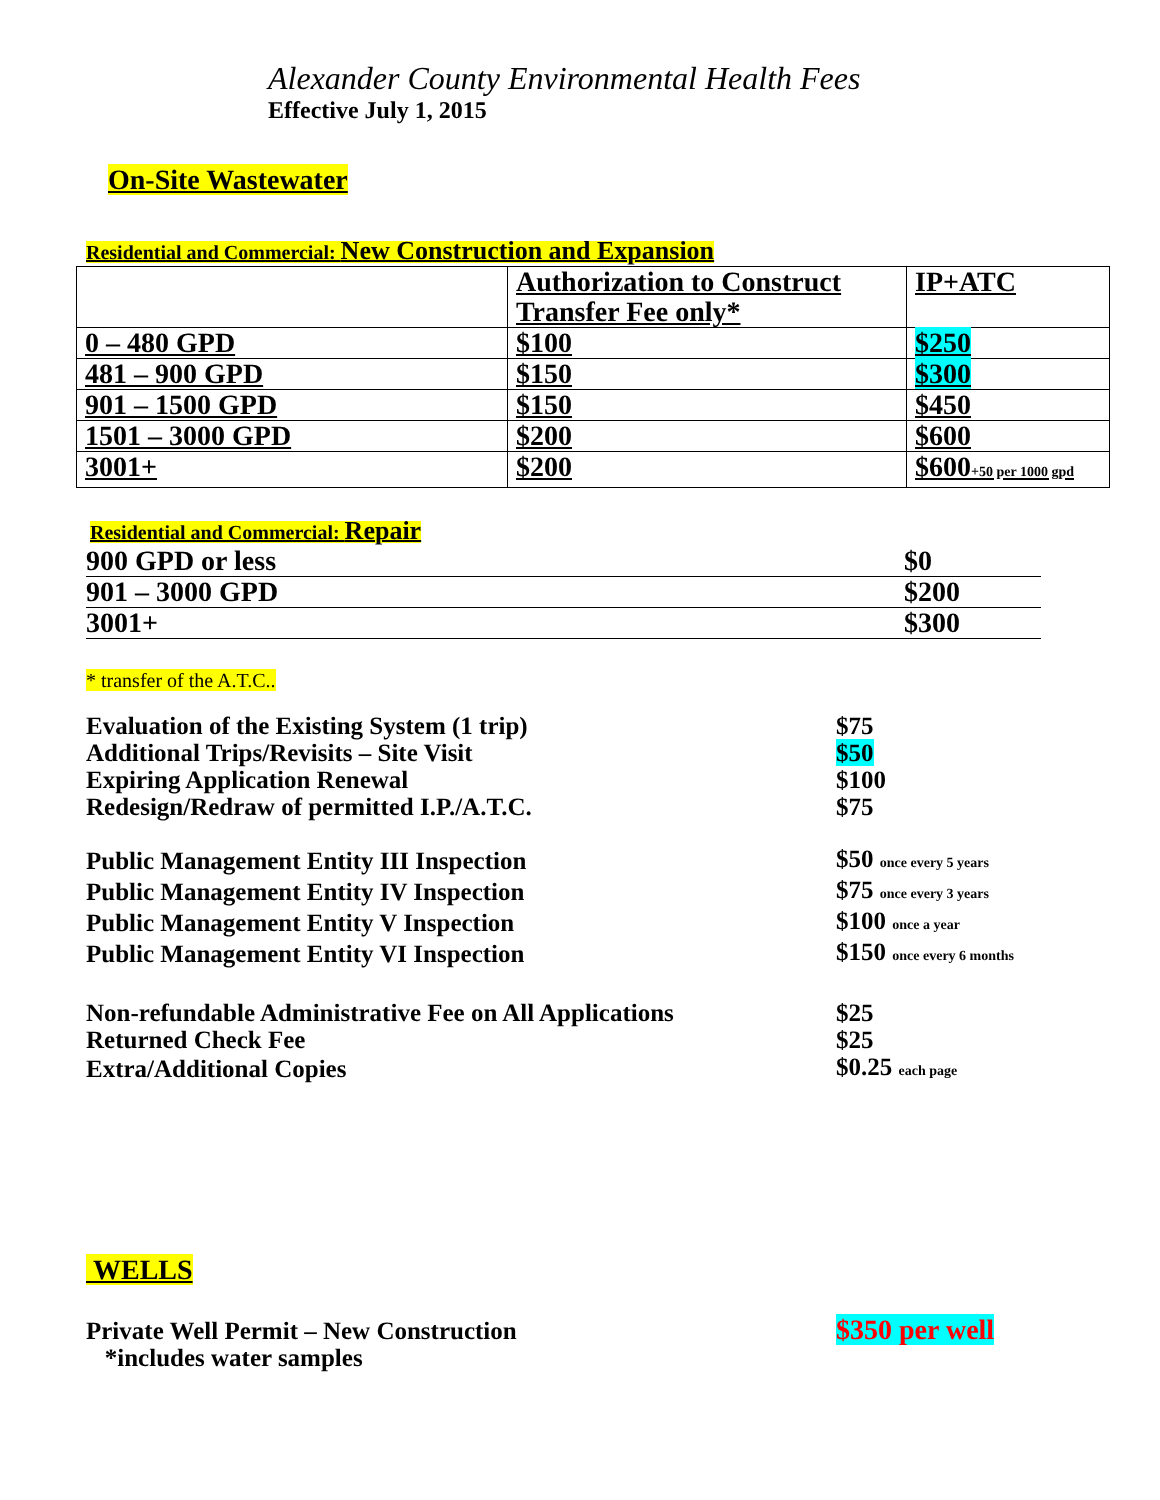Alexander County Environmental Health Fees
Effective July 1, 2015
On-Site Wastewater
Residential and Commercial: New Construction and Expansion
| | Authorization to Construct Transfer Fee only* | IP+ATC |
| 0 – 480 GPD | $100 | $250 |
| 481 – 900 GPD | $150 | $300 |
| 901 – 1500 GPD | $150 | $450 |
| 1501 – 3000 GPD | $200 | $600 |
| 3001+ | $200 | $600 +50 per 1000 gpd |
Residential and Commercial: Repair
| 900 GPD or less | $0 |
| 901 – 3000 GPD | $200 |
| 3001+ | $300 |
* transfer of the A.T.C..
| Evaluation of the Existing System (1 trip) | $75 |
| Additional Trips/Revisits – Site Visit | $50 |
| Expiring Application Renewal | $100 |
| Redesign/Redraw of permitted I.P./A.T.C. | $75 |
| Public Management Entity III Inspection | $50 once every 5 years |
| Public Management Entity IV Inspection | $75 once every 3 years |
| Public Management Entity V Inspection | $100 once a year |
| Public Management Entity VI Inspection | $150 once every 6 months |
| Non-refundable Administrative Fee on All Applications | $25 |
| Returned Check Fee | $25 |
| Extra/Additional Copies | $0.25 each page |
WELLS
| Private Well Permit – New Construction | $350 per well |
| *includes water samples | |